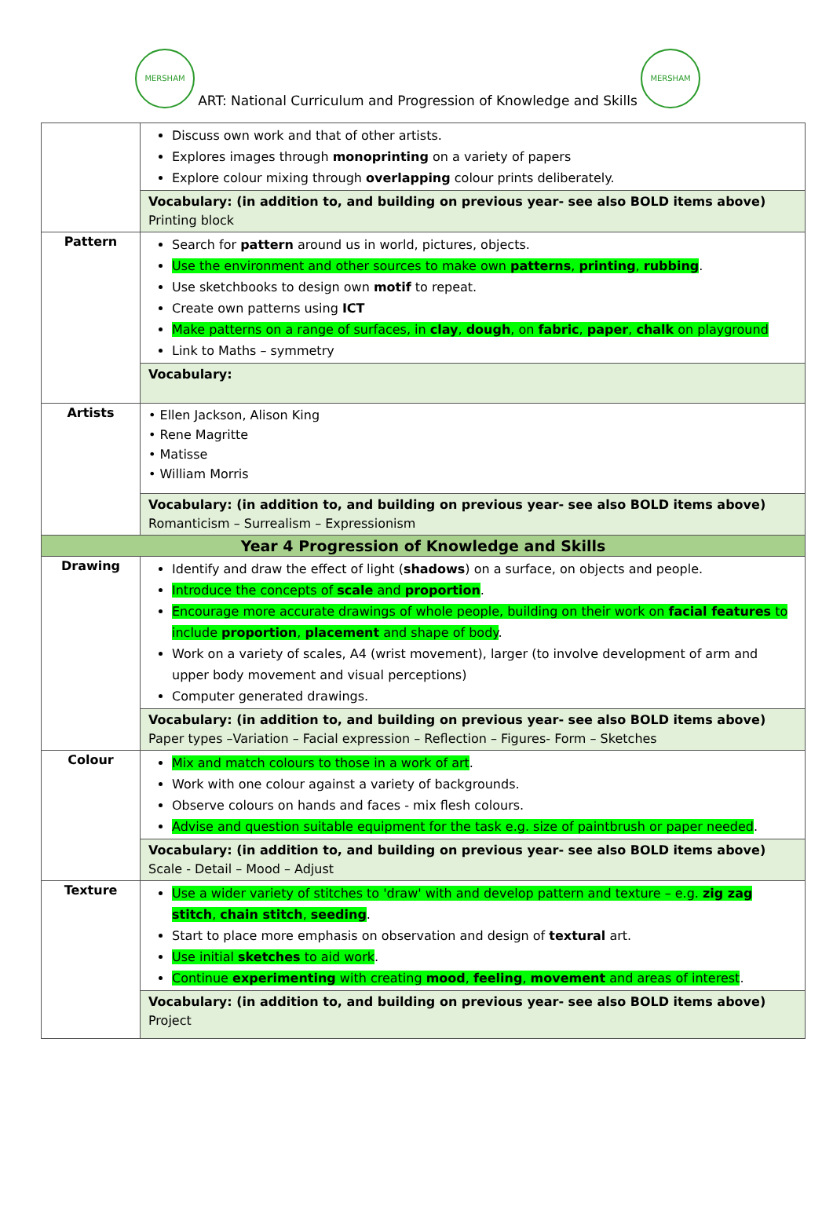MERSHAM
ART: National Curriculum and Progression of Knowledge and Skills
MERSHAM
| | Discuss own work and that of other artists. Explores images through monoprinting on a variety of papers Explore colour mixing through overlapping colour prints deliberately. |
| | Vocabulary: (in addition to, and building on previous year- see also BOLD items above) Printing block |
| Pattern | Search for pattern around us in world, pictures, objects. Use the environment and other sources to make own patterns , printing , rubbing . Use sketchbooks to design own motif to repeat. Create own patterns using ICT Make patterns on a range of surfaces, in clay , dough , on fabric , paper , chalk on playground Link to Maths – symmetry |
| | Vocabulary: |
| Artists | • Ellen Jackson, Alison King • Rene Magritte • Matisse • William Morris |
| | Vocabulary: (in addition to, and building on previous year- see also BOLD items above) Romanticism – Surrealism – Expressionism |
| Year 4 Progression of Knowledge and Skills | |
| Drawing | Identify and draw the effect of light ( shadows ) on a surface, on objects and people. Introduce the concepts of scale and proportion . Encourage more accurate drawings of whole people, building on their work on facial features to include proportion , placement and shape of body . Work on a variety of scales, A4 (wrist movement), larger (to involve development of arm and upper body movement and visual perceptions) Computer generated drawings. |
| | Vocabulary: (in addition to, and building on previous year- see also BOLD items above) Paper types –Variation – Facial expression – Reflection – Figures- Form – Sketches |
| Colour | Mix and match colours to those in a work of art . Work with one colour against a variety of backgrounds. Observe colours on hands and faces - mix flesh colours. Advise and question suitable equipment for the task e.g. size of paintbrush or paper needed . |
| | Vocabulary: (in addition to, and building on previous year- see also BOLD items above) Scale - Detail – Mood – Adjust |
| Texture | Use a wider variety of stitches to 'draw' with and develop pattern and texture – e.g. zig zag stitch , chain stitch , seeding . Start to place more emphasis on observation and design of textural art. Use initial sketches to aid work . Continue experimenting with creating mood , feeling , movement and areas of interest . |
| | Vocabulary: (in addition to, and building on previous year- see also BOLD items above) Project |